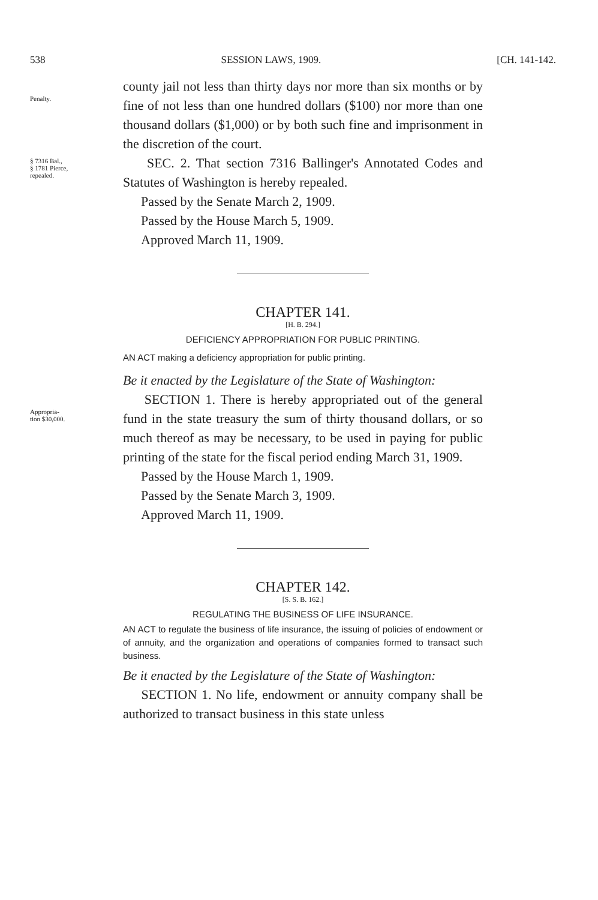538 SESSION LAWS, 1909. [CH. 141-142.
Penalty.
county jail not less than thirty days nor more than six months or by fine of not less than one hundred dollars ($100) nor more than one thousand dollars ($1,000) or by both such fine and imprisonment in the discretion of the court.
§ 7316 Bal.,
§ 1781 Pierce,
repealed.
SEC. 2. That section 7316 Ballinger's Annotated Codes and Statutes of Washington is hereby repealed.
Passed by the Senate March 2, 1909.
Passed by the House March 5, 1909.
Approved March 11, 1909.
CHAPTER 141.
[H. B. 294.]
DEFICIENCY APPROPRIATION FOR PUBLIC PRINTING.
AN ACT making a deficiency appropriation for public printing.
Be it enacted by the Legislature of the State of Washington:
Appropria-
tion $30,000.
SECTION 1. There is hereby appropriated out of the general fund in the state treasury the sum of thirty thousand dollars, or so much thereof as may be necessary, to be used in paying for public printing of the state for the fiscal period ending March 31, 1909.
Passed by the House March 1, 1909.
Passed by the Senate March 3, 1909.
Approved March 11, 1909.
CHAPTER 142.
[S. S. B. 162.]
REGULATING THE BUSINESS OF LIFE INSURANCE.
AN ACT to regulate the business of life insurance, the issuing of policies of endowment or of annuity, and the organization and operations of companies formed to transact such business.
Be it enacted by the Legislature of the State of Washington:
SECTION 1. No life, endowment or annuity company shall be authorized to transact business in this state unless